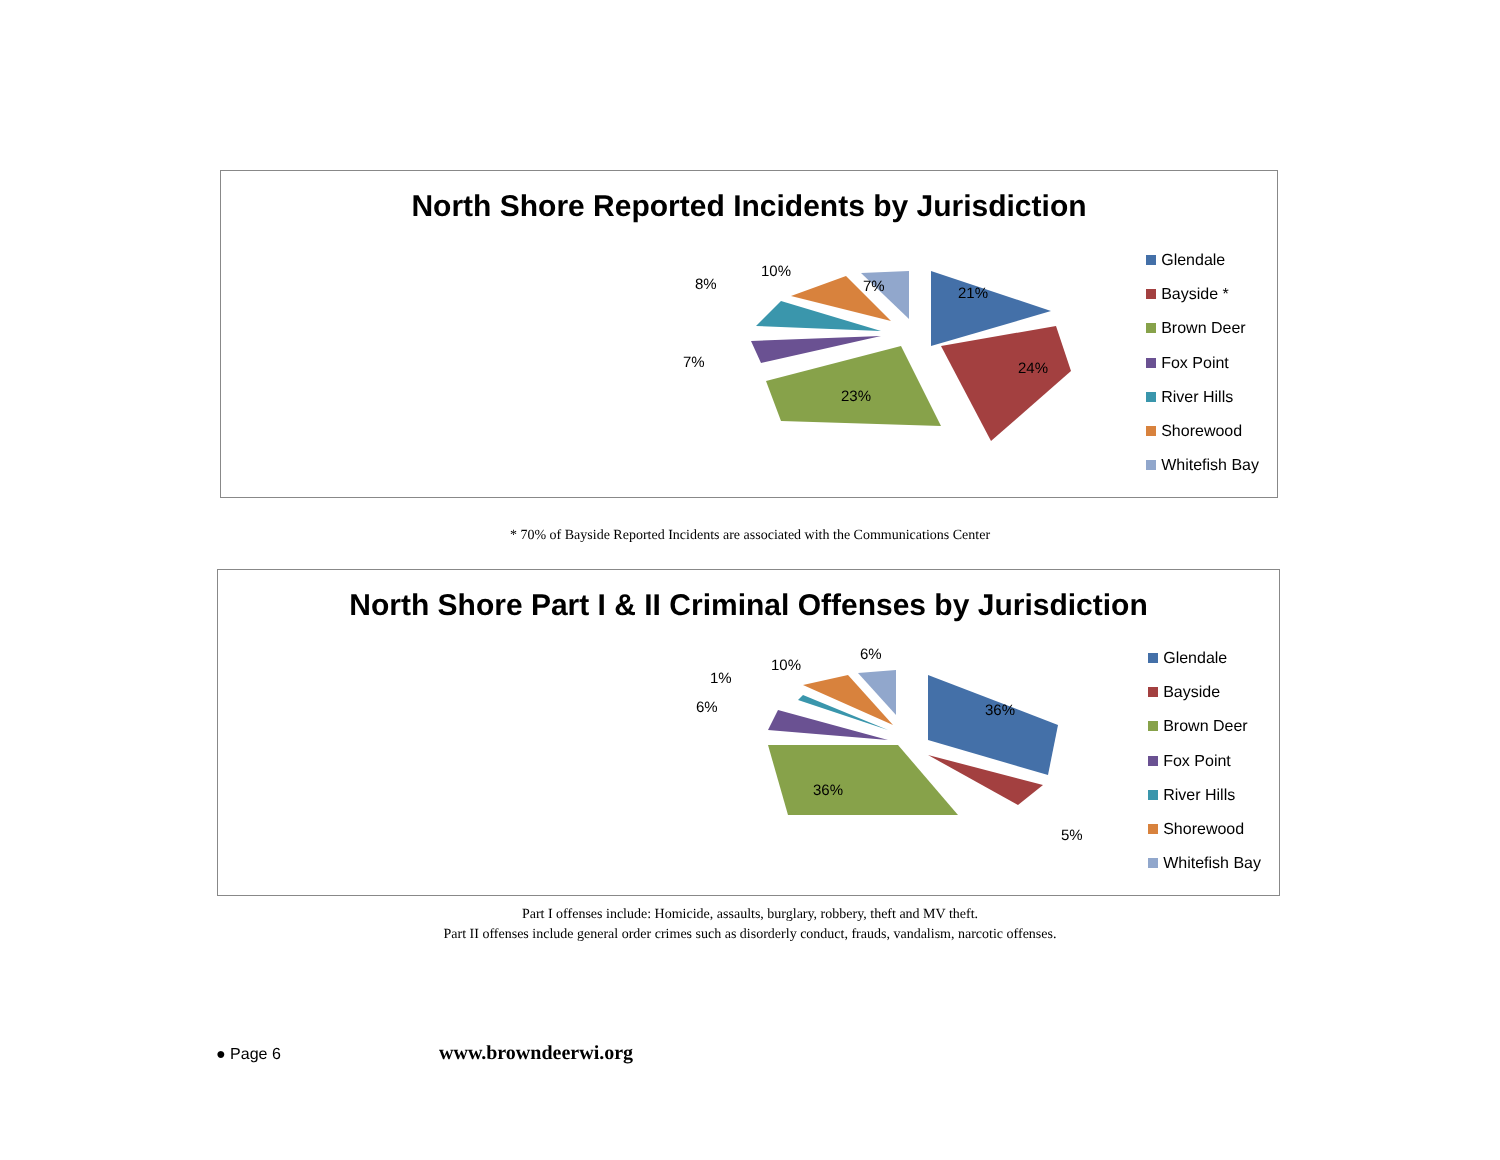North Shore Reported Incidents by Jurisdiction
21%
24%
23%
7%
8%
10%
7%
Glendale
Bayside *
Brown Deer
Fox Point
River Hills
Shorewood
Whitefish Bay
* 70% of Bayside Reported Incidents are associated with the Communications Center
North Shore Part I & II Criminal Offenses by Jurisdiction
36%
36%
5%
6%
1%
10%
6%
Glendale
Bayside
Brown Deer
Fox Point
River Hills
Shorewood
Whitefish Bay
Part I offenses include: Homicide, assaults, burglary, robbery, theft and MV theft.
Part II offenses include general order crimes such as disorderly conduct, frauds, vandalism, narcotic offenses.
● Page 6 www.browndeerwi.org